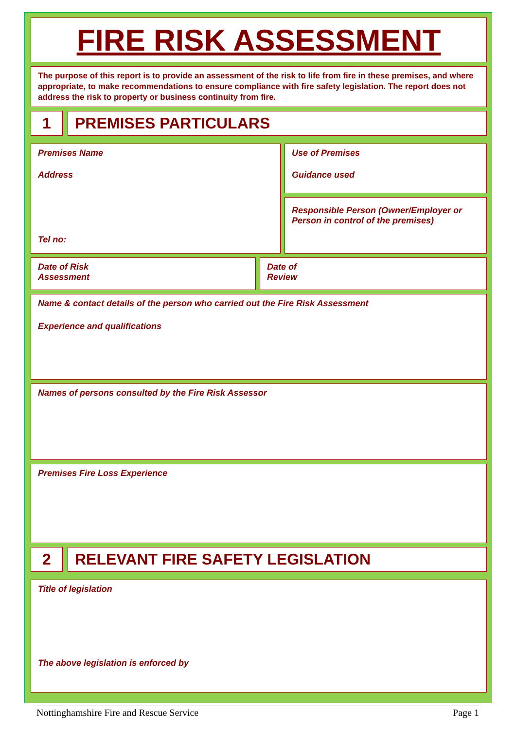FIRE RISK ASSESSMENT
The purpose of this report is to provide an assessment of the risk to life from fire in these premises, and where appropriate, to make recommendations to ensure compliance with fire safety legislation. The report does not address the risk to property or business continuity from fire.
1 PREMISES PARTICULARS
Premises Name
Address
Tel no:
Use of Premises
Guidance used
Responsible Person (Owner/Employer or Person in control of the premises)
Date of Risk
Assessment
Date of
Review
Name & contact details of the person who carried out the Fire Risk Assessment
Experience and qualifications
Names of persons consulted by the Fire Risk Assessor
Premises Fire Loss Experience
2 RELEVANT FIRE SAFETY LEGISLATION
Title of legislation
The above legislation is enforced by
Nottinghamshire Fire and Rescue Service Page 1